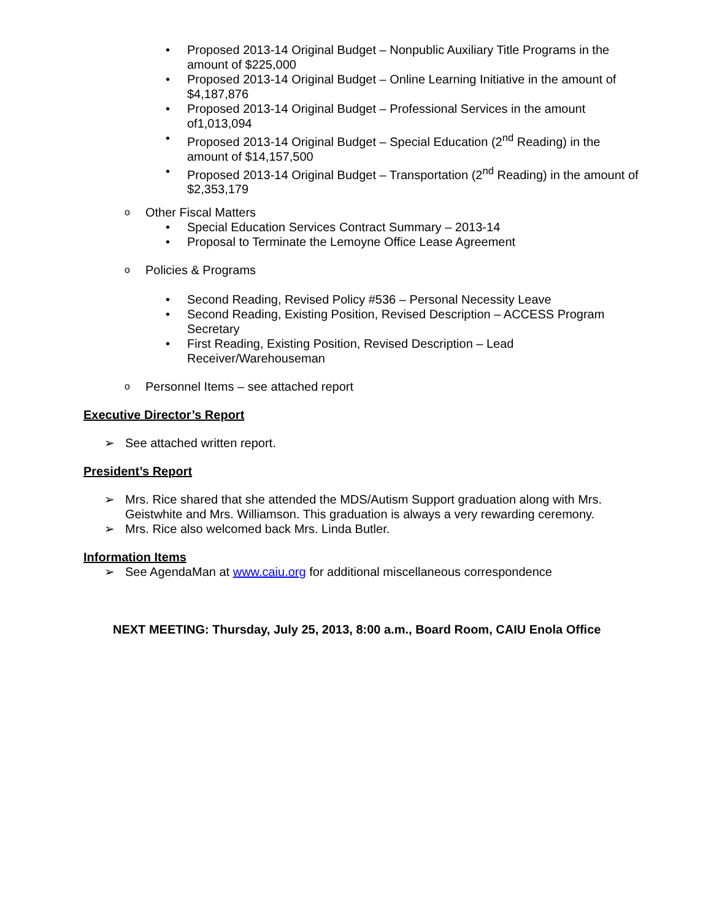• Proposed 2013-14 Original Budget – Nonpublic Auxiliary Title Programs in the amount of $225,000
• Proposed 2013-14 Original Budget – Online Learning Initiative in the amount of $4,187,876
• Proposed 2013-14 Original Budget – Professional Services in the amount of1,013,094
• Proposed 2013-14 Original Budget – Special Education (2<sup>nd</sup> Reading) in the amount of $14,157,500
• Proposed 2013-14 Original Budget – Transportation (2<sup>nd</sup> Reading) in the amount of $2,353,179
o Other Fiscal Matters
• Special Education Services Contract Summary – 2013-14
• Proposal to Terminate the Lemoyne Office Lease Agreement
o Policies & Programs
• Second Reading, Revised Policy #536 – Personal Necessity Leave
• Second Reading, Existing Position, Revised Description – ACCESS Program Secretary
• First Reading, Existing Position, Revised Description – Lead Receiver/Warehouseman
o Personnel Items – see attached report
Executive Director’s Report
➢ See attached written report.
President’s Report
➢ Mrs. Rice shared that she attended the MDS/Autism Support graduation along with Mrs. Geistwhite and Mrs. Williamson. This graduation is always a very rewarding ceremony.
➢ Mrs. Rice also welcomed back Mrs. Linda Butler.
Information Items
➢ See AgendaMan at www.caiu.org for additional miscellaneous correspondence
NEXT MEETING: Thursday, July 25, 2013, 8:00 a.m., Board Room, CAIU Enola Office